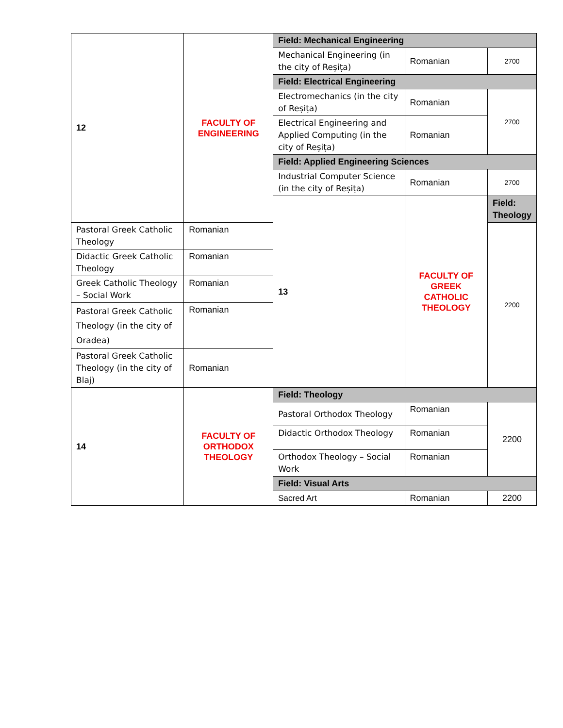| 12 | FACULTY OF ENGINEERING | Field: Mechanical Engineering | | |
| | | Mechanical Engineering (in the city of Reșița) | Romanian | 2700 |
| | | Field: Electrical Engineering | | |
| | | Electromechanics (in the city of Reșița) | Romanian | 2700 |
| | | Electrical Engineering and Applied Computing (in the city of Reșița) | Romanian | |
| | | Field: Applied Engineering Sciences | | |
| | | Industrial Computer Science (in the city of Reșița) | Romanian | 2700 |
| | | 13 | FACULTY OF GREEK CATHOLIC THEOLOGY | Field: Theology |
| Pastoral Greek Catholic Theology | Romanian | | | 2200 |
| Didactic Greek Catholic Theology | Romanian | | | |
| Greek Catholic Theology – Social Work | Romanian | | | |
| Pastoral Greek Catholic Theology (in the city of Oradea) | Romanian | | | |
| Pastoral Greek Catholic Theology (in the city of Blaj) | Romanian | | | |
| 14 | FACULTY OF ORTHODOX THEOLOGY | Field: Theology | | |
| | | Pastoral Orthodox Theology | Romanian | 2200 |
| | | Didactic Orthodox Theology | Romanian | |
| | | Orthodox Theology – Social Work | Romanian | |
| | | Field: Visual Arts | | |
| | | Sacred Art | Romanian | 2200 |